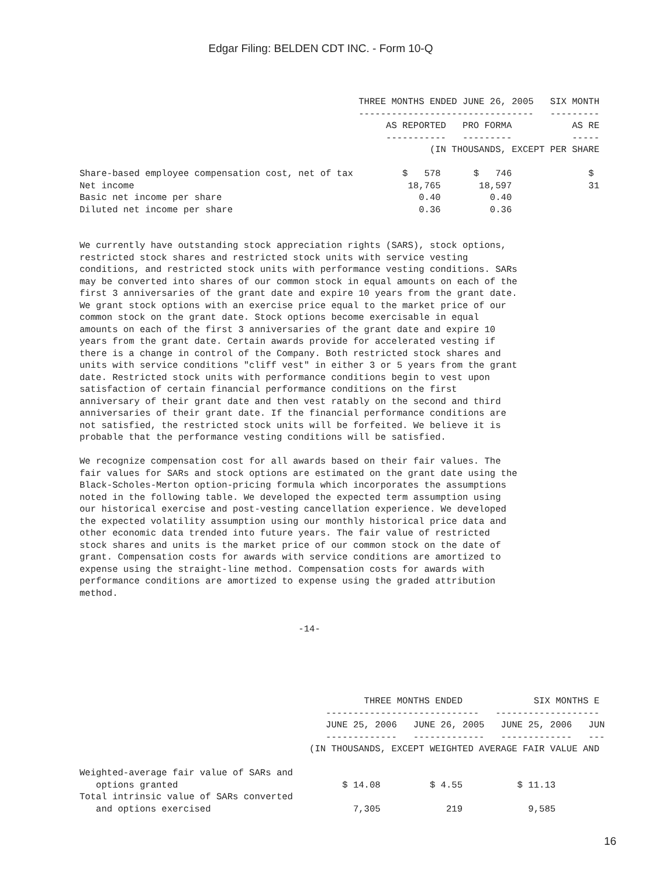Edgar Filing: BELDEN CDT INC. - Form 10-Q
                                                   THREE MONTHS ENDED JUNE 26, 2005   SIX MONTH
                                                   --------------------------------   ---------
                                                        AS REPORTED   PRO FORMA           AS RE
                                                        -----------   ---------           -----
                                                                (IN THOUSANDS, EXCEPT PER SHARE

Share-based employee compensation cost, net of tax         $   578      $   746              $
Net income                                                  18,765       18,597              31
Basic net income per share                                    0.40         0.40
Diluted net income per share                                  0.36         0.36


We currently have outstanding stock appreciation rights (SARS), stock options,
restricted stock shares and restricted stock units with service vesting
conditions, and restricted stock units with performance vesting conditions. SARs
may be converted into shares of our common stock in equal amounts on each of the
first 3 anniversaries of the grant date and expire 10 years from the grant date.
We grant stock options with an exercise price equal to the market price of our
common stock on the grant date. Stock options become exercisable in equal
amounts on each of the first 3 anniversaries of the grant date and expire 10
years from the grant date. Certain awards provide for accelerated vesting if
there is a change in control of the Company. Both restricted stock shares and
units with service conditions "cliff vest" in either 3 or 5 years from the grant
date. Restricted stock units with performance conditions begin to vest upon
satisfaction of certain financial performance conditions on the first
anniversary of their grant date and then vest ratably on the second and third
anniversaries of their grant date. If the financial performance conditions are
not satisfied, the restricted stock units will be forfeited. We believe it is
probable that the performance vesting conditions will be satisfied.

We recognize compensation cost for all awards based on their fair values. The
fair values for SARs and stock options are estimated on the grant date using the
Black-Scholes-Merton option-pricing formula which incorporates the assumptions
noted in the following table. We developed the expected term assumption using
our historical exercise and post-vesting cancellation experience. We developed
the expected volatility assumption using our monthly historical price data and
other economic data trended into future years. The fair value of restricted
stock shares and units is the market price of our common stock on the date of
grant. Compensation costs for awards with service conditions are amortized to
expense using the straight-line method. Compensation costs for awards with
performance conditions are amortized to expense using the graded attribution
method.


                                        -14-





                                                    THREE MONTHS ENDED             SIX MONTHS E
                                             ----------------------------   -------------------
                                             JUNE 25, 2006   JUNE 26, 2005   JUNE 25, 2006   JUN
                                             -------------   -------------   -------------   ---
                                          (IN THOUSANDS, EXCEPT WEIGHTED AVERAGE FAIR VALUE AND

Weighted-average fair value of SARs and
   options granted                              $ 14.08         $ 4.55          $ 11.13
Total intrinsic value of SARs converted
   and options exercised                          7,305            219            9,585
16